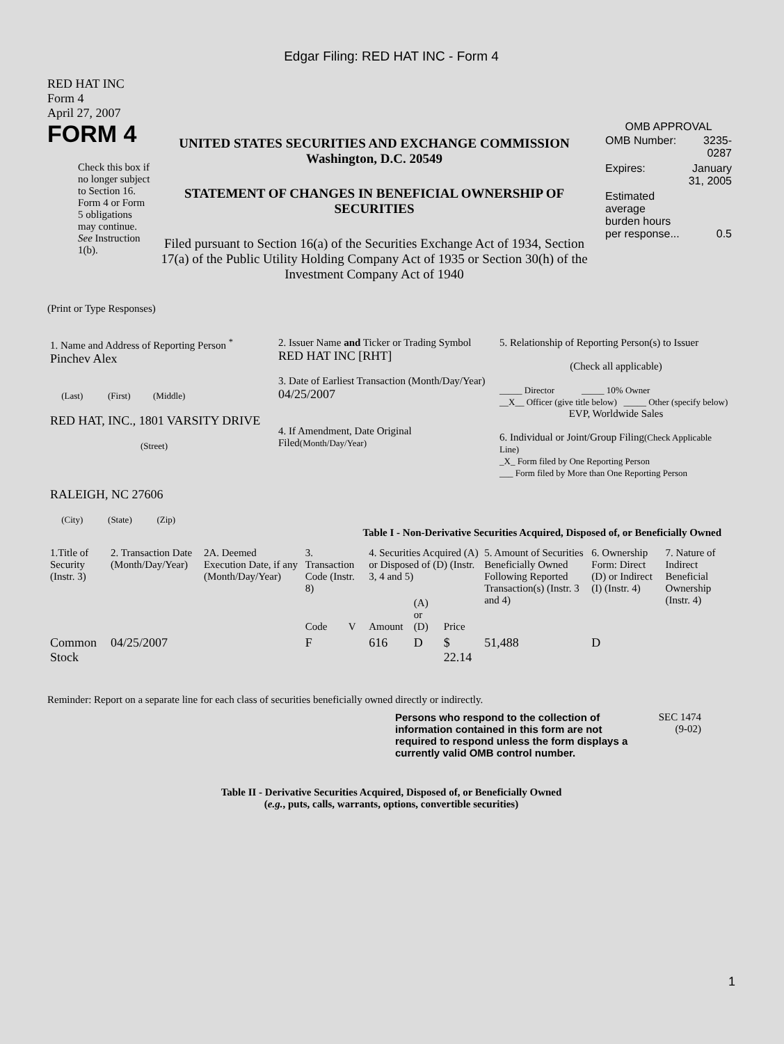Edgar Filing: RED HAT INC - Form 4
RED HAT INC
Form 4
April 27, 2007
FORM 4
Check this box if no longer subject to Section 16. Form 4 or Form 5 obligations may continue. See Instruction 1(b).
UNITED STATES SECURITIES AND EXCHANGE COMMISSION
Washington, D.C. 20549
STATEMENT OF CHANGES IN BENEFICIAL OWNERSHIP OF SECURITIES
Filed pursuant to Section 16(a) of the Securities Exchange Act of 1934, Section 17(a) of the Public Utility Holding Company Act of 1935 or Section 30(h) of the Investment Company Act of 1940
OMB APPROVAL
| OMB Number: | 3235-0287 |
| Expires: | January 31, 2005 |
| Estimated average burden hours per response... | 0.5 |
(Print or Type Responses)
| 1. Name and Address of Reporting Person <sup>*</sup> Pinchev Alex (Last) (First) (Middle) RED HAT, INC., 1801 VARSITY DRIVE (Street) RALEIGH, NC 27606 (City) (State) (Zip) | 2. Issuer Name and Ticker or Trading Symbol RED HAT INC [RHT] 3. Date of Earliest Transaction (Month/Day/Year) 04/25/2007 4. If Amendment, Date Original Filed (Month/Day/Year) | 5. Relationship of Reporting Person(s) to Issuer (Check all applicable) _____ Director _____ 10% Owner __X__ Officer (give title below) _____ Other (specify below) EVP, Worldwide Sales 6. Individual or Joint/Group Filing (Check Applicable Line) _X_ Form filed by One Reporting Person ___ Form filed by More than One Reporting Person |
Table I - Non-Derivative Securities Acquired, Disposed of, or Beneficially Owned
| 1.Title of Security (Instr. 3) | 2. Transaction Date (Month/Day/Year) | 2A. Deemed Execution Date, if any (Month/Day/Year) | 3. Transaction Code (Instr. 8) | | 4. Securities Acquired (A) or Disposed of (D) (Instr. 3, 4 and 5) | | | 5. Amount of Securities Beneficially Owned Following Reported Transaction(s) (Instr. 3 and 4) | 6. Ownership Form: Direct (D) or Indirect (I) (Instr. 4) | 7. Nature of Indirect Beneficial Ownership (Instr. 4) |
| --- | --- | --- | --- | --- | --- | --- | --- | --- | --- | --- |
| | | | Code | V | Amount | (A) or (D) | Price | | | |
| Common Stock | 04/25/2007 | | F | | 616 | D | $ 22.14 | 51,488 | D | |
Reminder: Report on a separate line for each class of securities beneficially owned directly or indirectly.
Persons who respond to the collection of information contained in this form are not required to respond unless the form displays a currently valid OMB control number.
SEC 1474
(9-02)
Table II - Derivative Securities Acquired, Disposed of, or Beneficially Owned
(e.g., puts, calls, warrants, options, convertible securities)
1